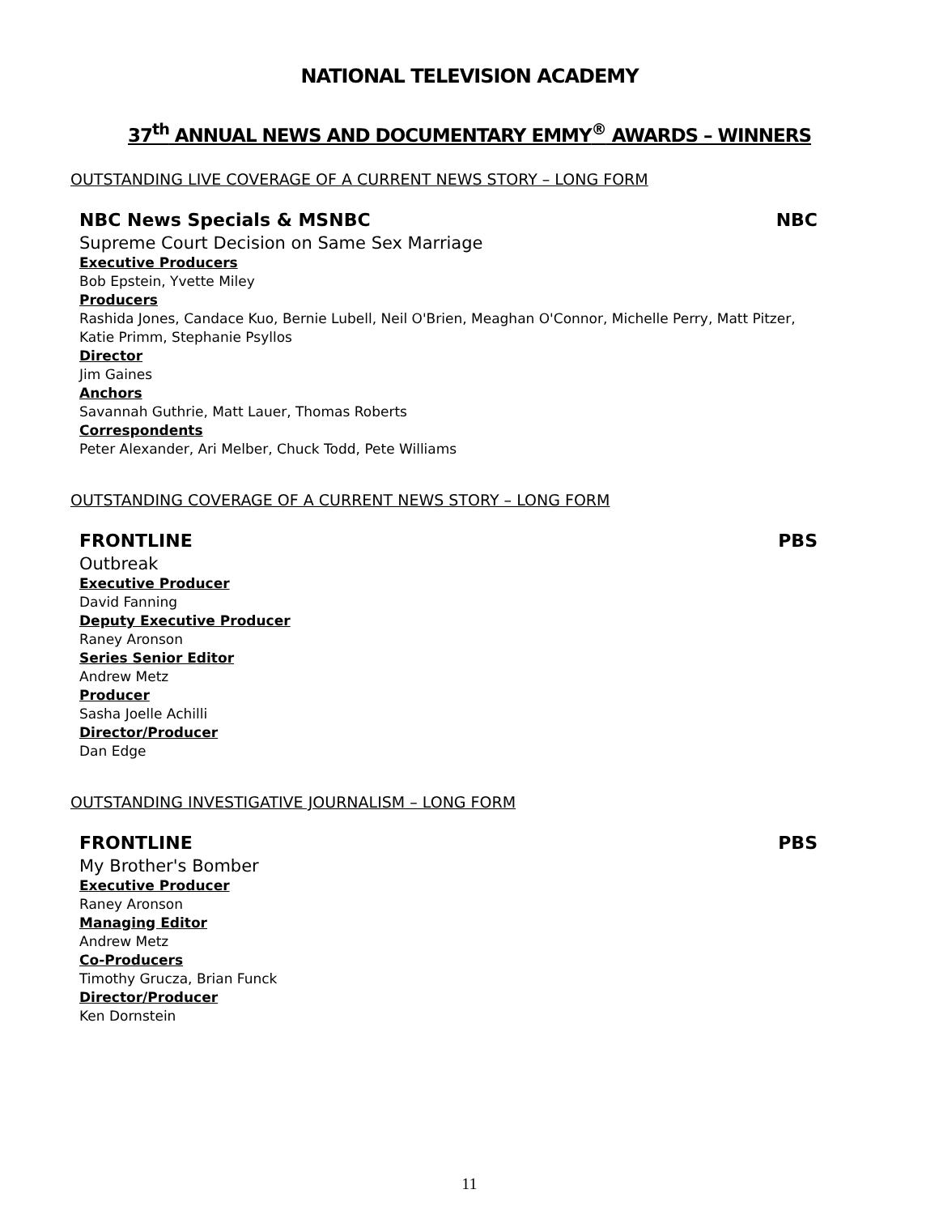NATIONAL TELEVISION ACADEMY
37<sup>th</sup> ANNUAL NEWS AND DOCUMENTARY EMMY<sup>®</sup> AWARDS – WINNERS
OUTSTANDING LIVE COVERAGE OF A CURRENT NEWS STORY – LONG FORM
NBC News Specials & MSNBC NBC
Supreme Court Decision on Same Sex Marriage
Executive Producers
Bob Epstein, Yvette Miley
Producers
Rashida Jones, Candace Kuo, Bernie Lubell, Neil O'Brien, Meaghan O'Connor, Michelle Perry, Matt Pitzer, Katie Primm, Stephanie Psyllos
Director
Jim Gaines
Anchors
Savannah Guthrie, Matt Lauer, Thomas Roberts
Correspondents
Peter Alexander, Ari Melber, Chuck Todd, Pete Williams
OUTSTANDING COVERAGE OF A CURRENT NEWS STORY – LONG FORM
FRONTLINE PBS
Outbreak
Executive Producer
David Fanning
Deputy Executive Producer
Raney Aronson
Series Senior Editor
Andrew Metz
Producer
Sasha Joelle Achilli
Director/Producer
Dan Edge
OUTSTANDING INVESTIGATIVE JOURNALISM – LONG FORM
FRONTLINE PBS
My Brother's Bomber
Executive Producer
Raney Aronson
Managing Editor
Andrew Metz
Co-Producers
Timothy Grucza, Brian Funck
Director/Producer
Ken Dornstein
11